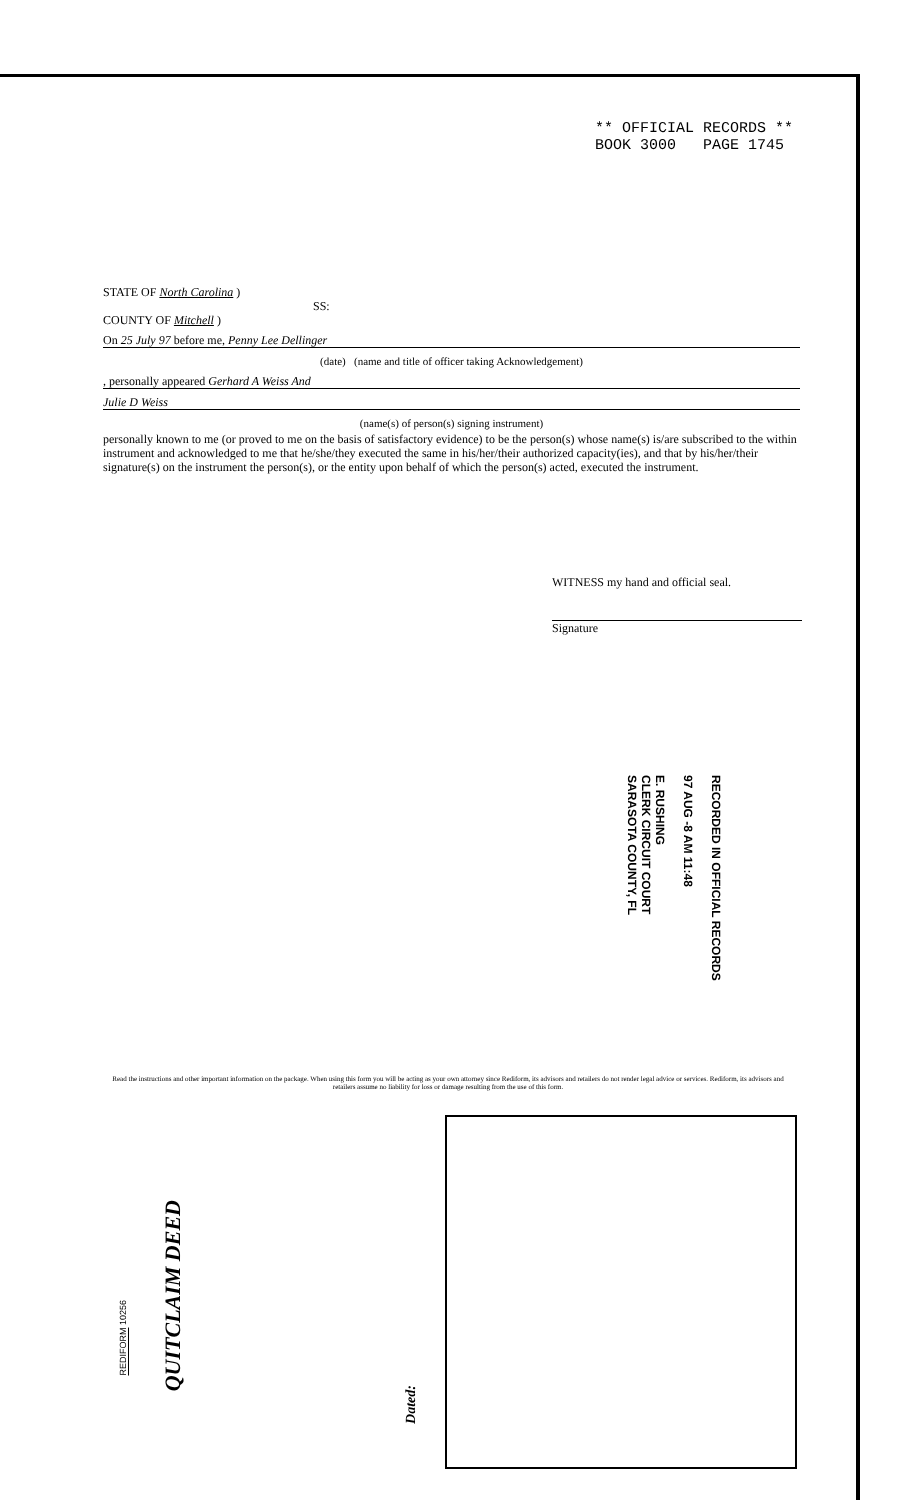** OFFICIAL RECORDS **
BOOK 3000 PAGE 1745
STATE OF North Carolina )
SS:
COUNTY OF Mitchell )
On 25 July 97 before me, Penny Lee Dellinger
(date) (name and title of officer taking Acknowledgement)
, personally appeared Gerhard A Weiss And
Julie D Weiss
(name(s) of person(s) signing instrument)
personally known to me (or proved to me on the basis of satisfactory evidence) to be the person(s) whose name(s) is/are subscribed to the within instrument and acknowledged to me that he/she/they executed the same in his/her/their authorized capacity(ies), and that by his/her/their signature(s) on the instrument the person(s), or the entity upon behalf of which the person(s) acted, executed the instrument.
WITNESS my hand and official seal.
Signature
RECORDED IN OFFICIAL RECORDS
97 AUG -8 AM 11:48
E. RUSHING
CLERK CIRCUIT COURT
SARASOTA COUNTY, FL
Read the instructions and other important information on the package. When using this form you will be acting as your own attorney since Rediform, its advisors and retailers do not render legal advice or services. Rediform, its advisors and retailers assume no liability for loss or damage resulting from the use of this form.
REDIFORM 10256
QUITCLAIM DEED
Dated: